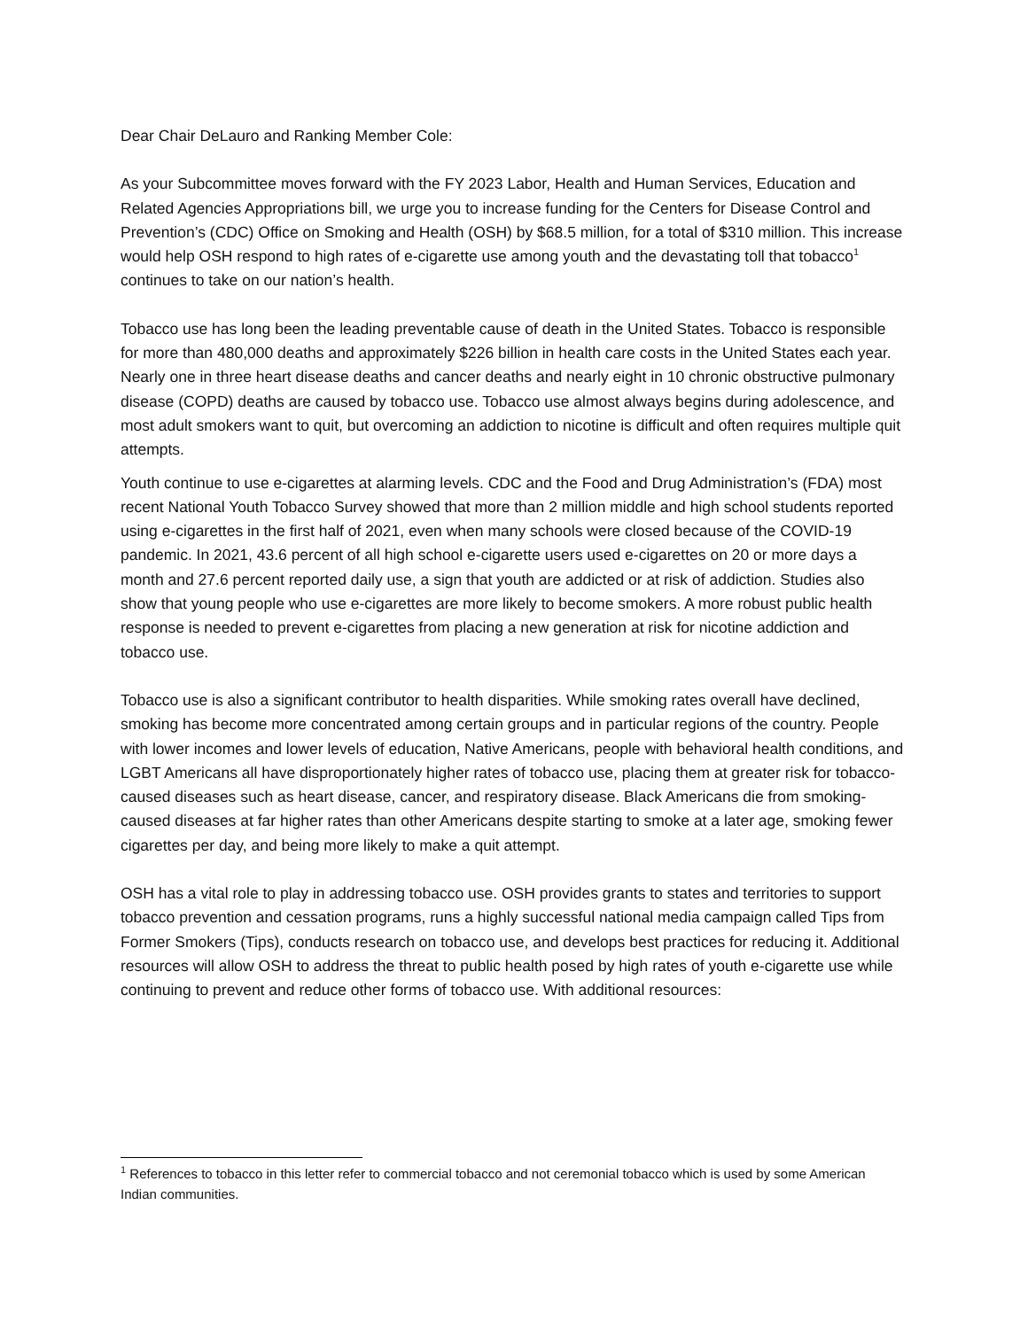Dear Chair DeLauro and Ranking Member Cole:
As your Subcommittee moves forward with the FY 2023 Labor, Health and Human Services, Education and Related Agencies Appropriations bill, we urge you to increase funding for the Centers for Disease Control and Prevention’s (CDC) Office on Smoking and Health (OSH) by $68.5 million, for a total of $310 million. This increase would help OSH respond to high rates of e-cigarette use among youth and the devastating toll that tobacco<sup>1</sup> continues to take on our nation’s health.
Tobacco use has long been the leading preventable cause of death in the United States. Tobacco is responsible for more than 480,000 deaths and approximately $226 billion in health care costs in the United States each year. Nearly one in three heart disease deaths and cancer deaths and nearly eight in 10 chronic obstructive pulmonary disease (COPD) deaths are caused by tobacco use. Tobacco use almost always begins during adolescence, and most adult smokers want to quit, but overcoming an addiction to nicotine is difficult and often requires multiple quit attempts.
Youth continue to use e-cigarettes at alarming levels. CDC and the Food and Drug Administration’s (FDA) most recent National Youth Tobacco Survey showed that more than 2 million middle and high school students reported using e-cigarettes in the first half of 2021, even when many schools were closed because of the COVID-19 pandemic. In 2021, 43.6 percent of all high school e-cigarette users used e-cigarettes on 20 or more days a month and 27.6 percent reported daily use, a sign that youth are addicted or at risk of addiction. Studies also show that young people who use e-cigarettes are more likely to become smokers. A more robust public health response is needed to prevent e-cigarettes from placing a new generation at risk for nicotine addiction and tobacco use.
Tobacco use is also a significant contributor to health disparities. While smoking rates overall have declined, smoking has become more concentrated among certain groups and in particular regions of the country. People with lower incomes and lower levels of education, Native Americans, people with behavioral health conditions, and LGBT Americans all have disproportionately higher rates of tobacco use, placing them at greater risk for tobacco-caused diseases such as heart disease, cancer, and respiratory disease. Black Americans die from smoking-caused diseases at far higher rates than other Americans despite starting to smoke at a later age, smoking fewer cigarettes per day, and being more likely to make a quit attempt.
OSH has a vital role to play in addressing tobacco use. OSH provides grants to states and territories to support tobacco prevention and cessation programs, runs a highly successful national media campaign called Tips from Former Smokers (Tips), conducts research on tobacco use, and develops best practices for reducing it. Additional resources will allow OSH to address the threat to public health posed by high rates of youth e-cigarette use while continuing to prevent and reduce other forms of tobacco use. With additional resources:
<sup>1</sup> References to tobacco in this letter refer to commercial tobacco and not ceremonial tobacco which is used by some American Indian communities.